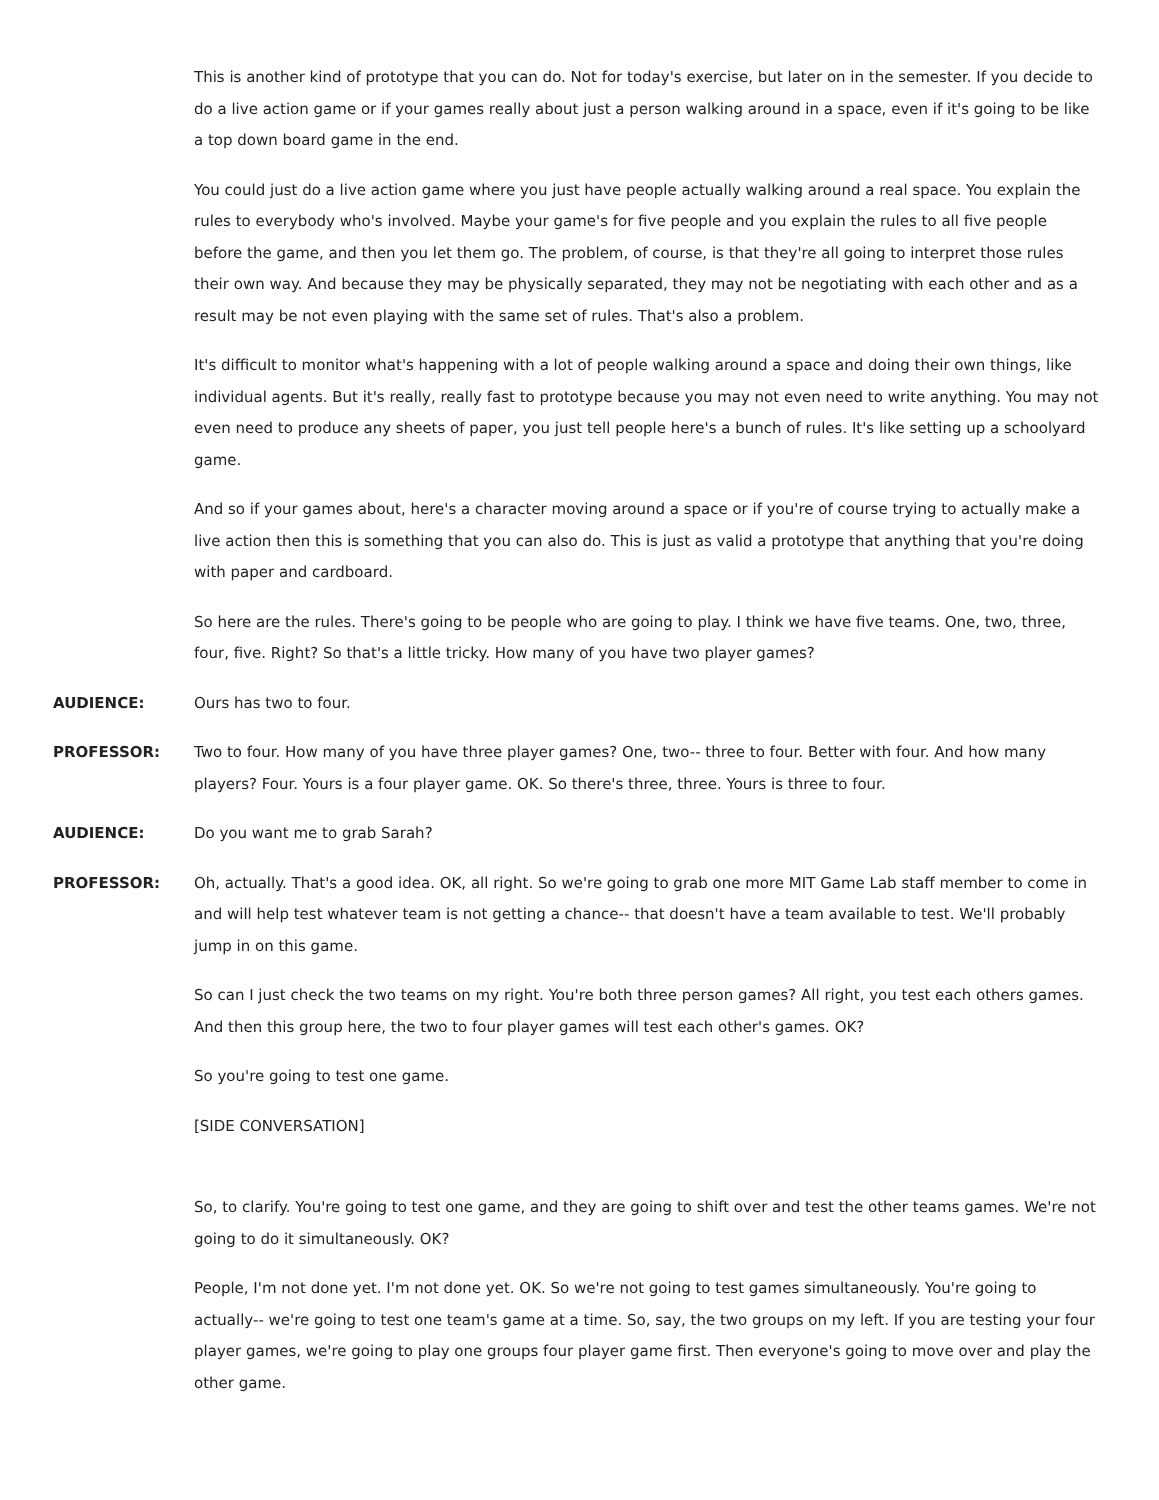This is another kind of prototype that you can do. Not for today's exercise, but later on in the semester. If you decide to do a live action game or if your games really about just a person walking around in a space, even if it's going to be like a top down board game in the end.
You could just do a live action game where you just have people actually walking around a real space. You explain the rules to everybody who's involved. Maybe your game's for five people and you explain the rules to all five people before the game, and then you let them go. The problem, of course, is that they're all going to interpret those rules their own way. And because they may be physically separated, they may not be negotiating with each other and as a result may be not even playing with the same set of rules. That's also a problem.
It's difficult to monitor what's happening with a lot of people walking around a space and doing their own things, like individual agents. But it's really, really fast to prototype because you may not even need to write anything. You may not even need to produce any sheets of paper, you just tell people here's a bunch of rules. It's like setting up a schoolyard game.
And so if your games about, here's a character moving around a space or if you're of course trying to actually make a live action then this is something that you can also do. This is just as valid a prototype that anything that you're doing with paper and cardboard.
So here are the rules. There's going to be people who are going to play. I think we have five teams. One, two, three, four, five. Right? So that's a little tricky. How many of you have two player games?
AUDIENCE: Ours has two to four.
PROFESSOR: Two to four. How many of you have three player games? One, two-- three to four. Better with four. And how many players? Four. Yours is a four player game. OK. So there's three, three. Yours is three to four.
AUDIENCE: Do you want me to grab Sarah?
PROFESSOR: Oh, actually. That's a good idea. OK, all right. So we're going to grab one more MIT Game Lab staff member to come in and will help test whatever team is not getting a chance-- that doesn't have a team available to test. We'll probably jump in on this game.
So can I just check the two teams on my right. You're both three person games? All right, you test each others games. And then this group here, the two to four player games will test each other's games. OK?
So you're going to test one game.
[SIDE CONVERSATION]
So, to clarify. You're going to test one game, and they are going to shift over and test the other teams games. We're not going to do it simultaneously. OK?
People, I'm not done yet. I'm not done yet. OK. So we're not going to test games simultaneously. You're going to actually-- we're going to test one team's game at a time. So, say, the two groups on my left. If you are testing your four player games, we're going to play one groups four player game first. Then everyone's going to move over and play the other game.